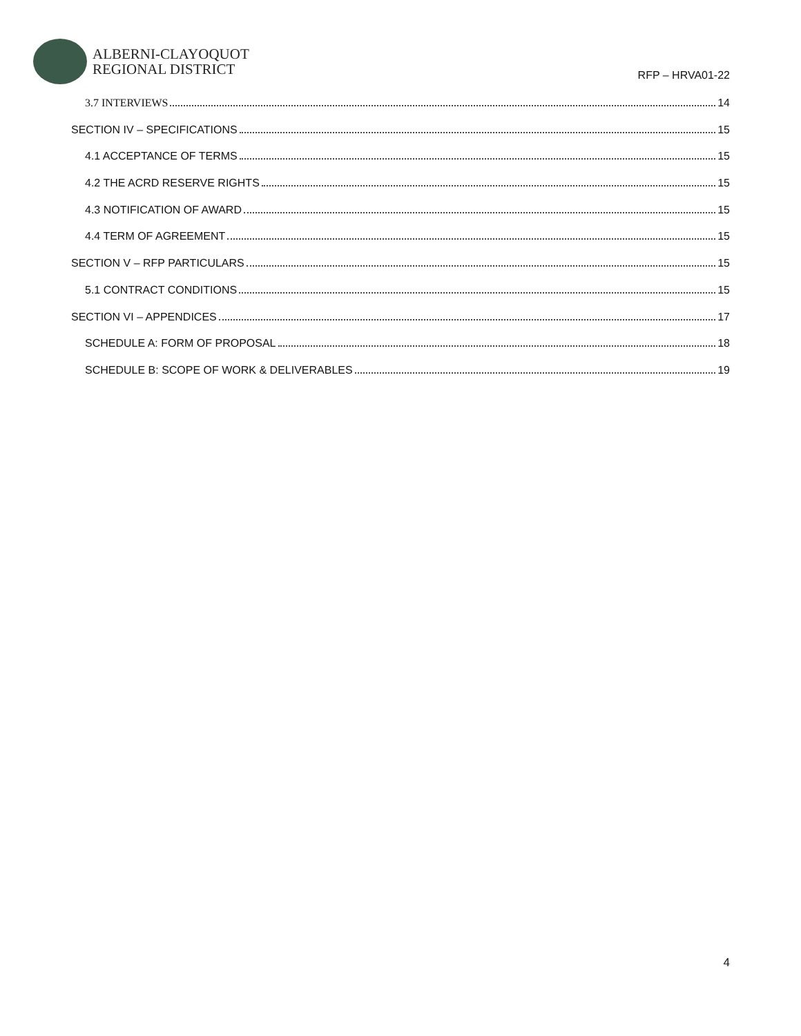ALBERNI-CLAYOQUOT
REGIONAL DISTRICT
RFP – HRVA01-22
3.7 INTERVIEWS 14
SECTION IV – SPECIFICATIONS 15
4.1 ACCEPTANCE OF TERMS 15
4.2 THE ACRD RESERVE RIGHTS 15
4.3 NOTIFICATION OF AWARD 15
4.4 TERM OF AGREEMENT 15
SECTION V – RFP PARTICULARS 15
5.1 CONTRACT CONDITIONS 15
SECTION VI – APPENDICES 17
SCHEDULE A: FORM OF PROPOSAL 18
SCHEDULE B: SCOPE OF WORK & DELIVERABLES 19
4